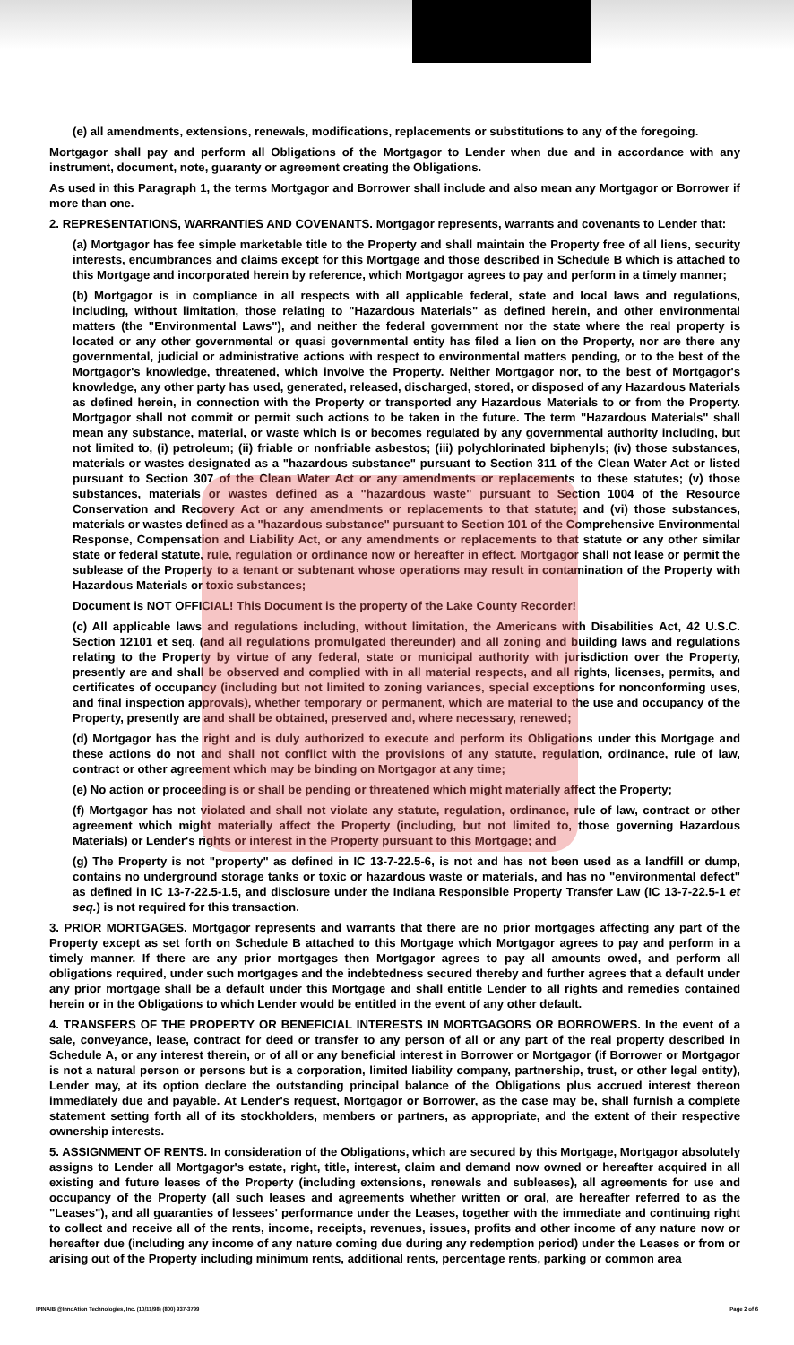(e) all amendments, extensions, renewals, modifications, replacements or substitutions to any of the foregoing.
Mortgagor shall pay and perform all Obligations of the Mortgagor to Lender when due and in accordance with any instrument, document, note, guaranty or agreement creating the Obligations.
As used in this Paragraph 1, the terms Mortgagor and Borrower shall include and also mean any Mortgagor or Borrower if more than one.
2. REPRESENTATIONS, WARRANTIES AND COVENANTS. Mortgagor represents, warrants and covenants to Lender that:
(a) Mortgagor has fee simple marketable title to the Property and shall maintain the Property free of all liens, security interests, encumbrances and claims except for this Mortgage and those described in Schedule B which is attached to this Mortgage and incorporated herein by reference, which Mortgagor agrees to pay and perform in a timely manner;
(b) Mortgagor is in compliance in all respects with all applicable federal, state and local laws and regulations, including, without limitation, those relating to "Hazardous Materials" as defined herein, and other environmental matters (the "Environmental Laws"), and neither the federal government nor the state where the real property is located or any other governmental or quasi governmental entity has filed a lien on the Property, nor are there any governmental, judicial or administrative actions with respect to environmental matters pending, or to the best of the Mortgagor's knowledge, threatened, which involve the Property. Neither Mortgagor nor, to the best of Mortgagor's knowledge, any other party has used, generated, released, discharged, stored, or disposed of any Hazardous Materials as defined herein, in connection with the Property or transported any Hazardous Materials to or from the Property. Mortgagor shall not commit or permit such actions to be taken in the future. The term "Hazardous Materials" shall mean any substance, material, or waste which is or becomes regulated by any governmental authority including, but not limited to, (i) petroleum; (ii) friable or nonfriable asbestos; (iii) polychlorinated biphenyls; (iv) those substances, materials or wastes designated as a "hazardous substance" pursuant to Section 311 of the Clean Water Act or listed pursuant to Section 307 of the Clean Water Act or any amendments or replacements to these statutes; (v) those substances, materials or wastes defined as a "hazardous waste" pursuant to Section 1004 of the Resource Conservation and Recovery Act or any amendments or replacements to that statute; and (vi) those substances, materials or wastes defined as a "hazardous substance" pursuant to Section 101 of the Comprehensive Environmental Response, Compensation and Liability Act, or any amendments or replacements to that statute or any other similar state or federal statute, rule, regulation or ordinance now or hereafter in effect. Mortgagor shall not lease or permit the sublease of the Property to a tenant or subtenant whose operations may result in contamination of the Property with Hazardous Materials or toxic substances;
Document is NOT OFFICIAL! This Document is the property of the Lake County Recorder!
(c) All applicable laws and regulations including, without limitation, the Americans with Disabilities Act, 42 U.S.C. Section 12101 et seq. (and all regulations promulgated thereunder) and all zoning and building laws and regulations relating to the Property by virtue of any federal, state or municipal authority with jurisdiction over the Property, presently are and shall be observed and complied with in all material respects, and all rights, licenses, permits, and certificates of occupancy (including but not limited to zoning variances, special exceptions for nonconforming uses, and final inspection approvals), whether temporary or permanent, which are material to the use and occupancy of the Property, presently are and shall be obtained, preserved and, where necessary, renewed;
(d) Mortgagor has the right and is duly authorized to execute and perform its Obligations under this Mortgage and these actions do not and shall not conflict with the provisions of any statute, regulation, ordinance, rule of law, contract or other agreement which may be binding on Mortgagor at any time;
(e) No action or proceeding is or shall be pending or threatened which might materially affect the Property;
(f) Mortgagor has not violated and shall not violate any statute, regulation, ordinance, rule of law, contract or other agreement which might materially affect the Property (including, but not limited to, those governing Hazardous Materials) or Lender's rights or interest in the Property pursuant to this Mortgage; and
(g) The Property is not "property" as defined in IC 13-7-22.5-6, is not and has not been used as a landfill or dump, contains no underground storage tanks or toxic or hazardous waste or materials, and has no "environmental defect" as defined in IC 13-7-22.5-1.5, and disclosure under the Indiana Responsible Property Transfer Law (IC 13-7-22.5-1 et seq.) is not required for this transaction.
3. PRIOR MORTGAGES. Mortgagor represents and warrants that there are no prior mortgages affecting any part of the Property except as set forth on Schedule B attached to this Mortgage which Mortgagor agrees to pay and perform in a timely manner. If there are any prior mortgages then Mortgagor agrees to pay all amounts owed, and perform all obligations required, under such mortgages and the indebtedness secured thereby and further agrees that a default under any prior mortgage shall be a default under this Mortgage and shall entitle Lender to all rights and remedies contained herein or in the Obligations to which Lender would be entitled in the event of any other default.
4. TRANSFERS OF THE PROPERTY OR BENEFICIAL INTERESTS IN MORTGAGORS OR BORROWERS. In the event of a sale, conveyance, lease, contract for deed or transfer to any person of all or any part of the real property described in Schedule A, or any interest therein, or of all or any beneficial interest in Borrower or Mortgagor (if Borrower or Mortgagor is not a natural person or persons but is a corporation, limited liability company, partnership, trust, or other legal entity), Lender may, at its option declare the outstanding principal balance of the Obligations plus accrued interest thereon immediately due and payable. At Lender's request, Mortgagor or Borrower, as the case may be, shall furnish a complete statement setting forth all of its stockholders, members or partners, as appropriate, and the extent of their respective ownership interests.
5. ASSIGNMENT OF RENTS. In consideration of the Obligations, which are secured by this Mortgage, Mortgagor absolutely assigns to Lender all Mortgagor's estate, right, title, interest, claim and demand now owned or hereafter acquired in all existing and future leases of the Property (including extensions, renewals and subleases), all agreements for use and occupancy of the Property (all such leases and agreements whether written or oral, are hereafter referred to as the "Leases"), and all guaranties of lessees' performance under the Leases, together with the immediate and continuing right to collect and receive all of the rents, income, receipts, revenues, issues, profits and other income of any nature now or hereafter due (including any income of any nature coming due during any redemption period) under the Leases or from or arising out of the Property including minimum rents, additional rents, percentage rents, parking or common area
IPINAIB @InnoAtion Technologies, Inc. (10/11/98) (800) 937-3799 Page 2 of 6